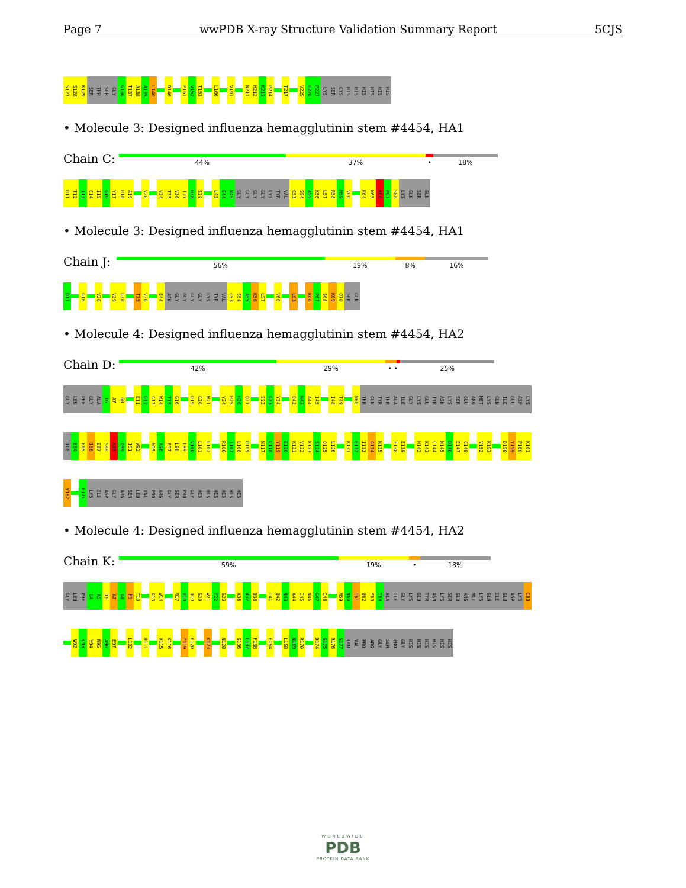Page 7 wwPDB X-ray Structure Validation Summary Report 5CJS
S127 S128 K129 SER THR SER GLY G136 T137 A138 A139 L140 D146 P151 V152 T153 L166 V191 N211 H212 K213 P214 T217 V225 E226 P227 LYS SER CYS HIS HIS HIS HIS HIS HIS
• Molecule 3: Designed influenza hemagglutinin stem #4454, HA1
Chain C:
44% 37% • 18%
D11 T12 I13 C14 I15 G16 Y17 H18 A19 V26 V34 T35 V36 T37 H38 S39 L43 E44 N45 GLY GLY GLY GLY LYS TYR VAL C53 S54 A55 K56 L57 R58 M59 V60 R64 N65 K66 P67 S68 LYS GLN SER GLN
• Molecule 3: Designed influenza hemagglutinin stem #4454, HA1
Chain J:
56% 19% 8% 16%
D11 G16 V26 V29 L30 T35 V36 E44 ASN GLY GLY GLY GLY LYS TYR VAL C53 S54 A55 K56 L57 V60 L63 K66 P67 S68 K69 Q70 SER GLN
• Molecule 4: Designed influenza hemagglutinin stem #4454, HA2
Chain D:
42% 29% • • 25%
GLY LEU PHE GLY ALA I6 A7 G8 E11 G12 G13 W14 T15 G16 D19 G20 W21 Y24 H25 H26 Q27 S32 G33 Y34 Q42 N43 A44 I45 I48 T49 N60 THR GLN TYR THR ALA ILE GLY LYS GLU TYR ASN LYS SER GLU ARG MET LYS GLN ILE GLU ASP LYS
ILE E84 E85 I86 E87 S88 K89 Q90 I91 W92 N95 A96 E97 L98 L99 V100 L101 L102 R106 T107 L108 D109 N117 L118 Y119 E120 K121 V122 K123 S124 Q125 L126 K131 E132 I133 G134 N135 F138 E139 H142 K143 C144 N145 D146 E147 C148 V152 K153 D158 Y159 P160 K161
Y162 E171 LYS ILE ASP GLY ARG SER LEU VAL PRO ARG GLY SER PRO GLY HIS HIS HIS HIS HIS HIS
• Molecule 4: Designed influenza hemagglutinin stem #4454, HA2
Chain K:
59% 19% • 18%
GLY LEU PHE G4 A5 I6 A7 G8 F9 T10 G13 W14 M17 V18 D19 G20 W21 Y22 G23 A36 D37 Q38 T41 Q42 N43 A44 I45 N46 G47 I48 M59 N60 T61 Q62 Y63 T64 ALA ILE GLY LYS GLU TYR ASN LYS SER GLU ARG MET LYS GLN ILE GLU ASP LYS I83
W92 C93 Y94 N95 A96 E97 L102 H111 V115 K116 Y119 E120 K123 N128 G136 C137 F138 E164 L168 N169 R170 D174 G175 R176 S177 LEU VAL PRO ARG GLY SER PRO GLY HIS HIS HIS HIS HIS HIS
WORLDWIDE
PDB
PROTEIN DATA BANK